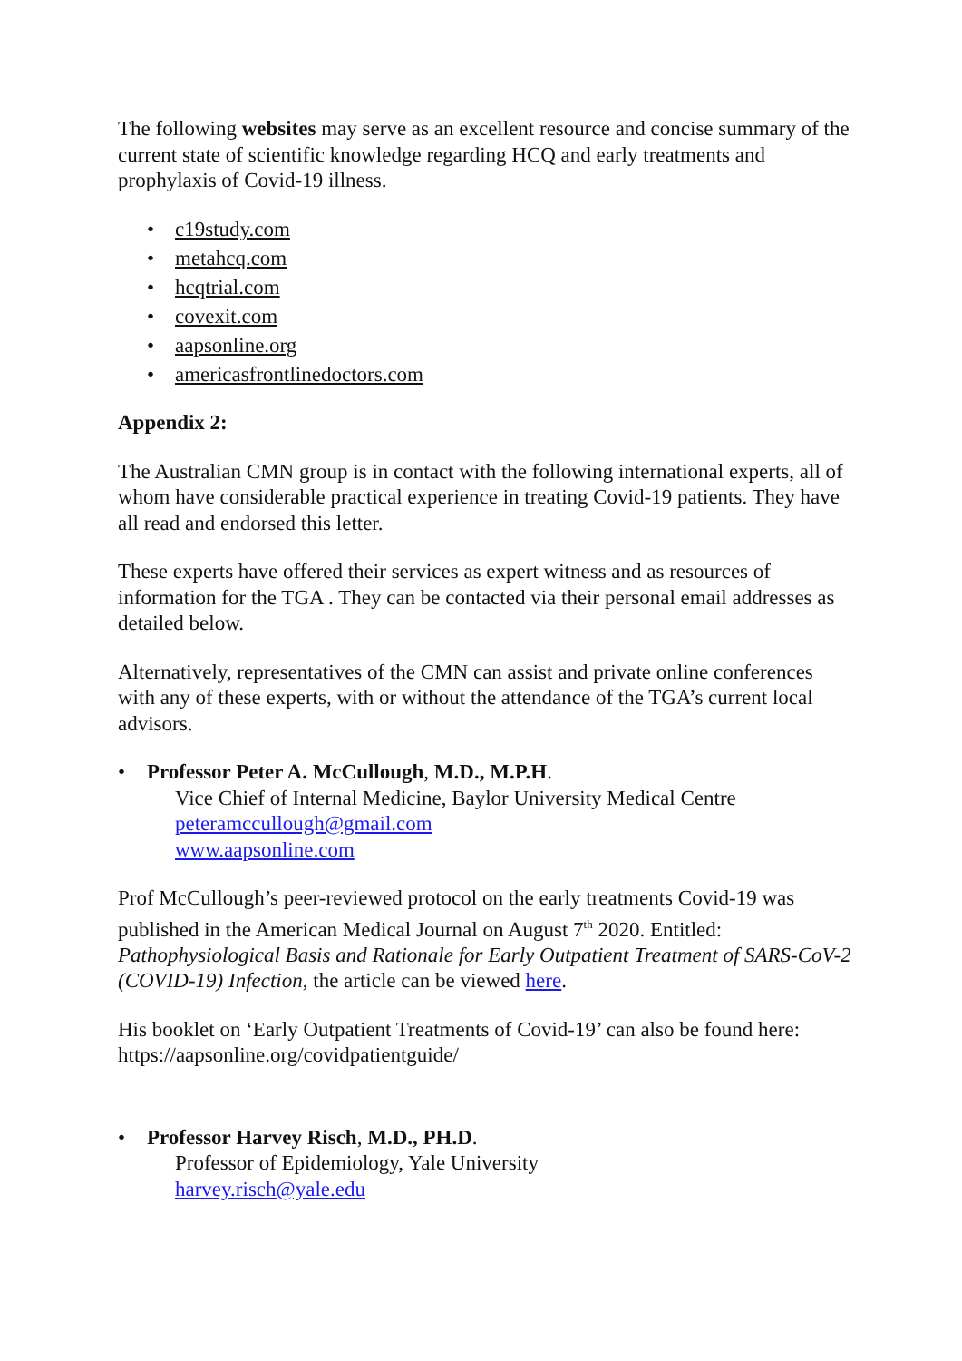The following websites may serve as an excellent resource and concise summary of the current state of scientific knowledge regarding HCQ and early treatments and prophylaxis of Covid-19 illness.
• c19study.com
• metahcq.com
• hcqtrial.com
• covexit.com
• aapsonline.org
• americasfrontlinedoctors.com
Appendix 2:
The Australian CMN group is in contact with the following international experts, all of whom have considerable practical experience in treating Covid-19 patients. They have all read and endorsed this letter.
These experts have offered their services as expert witness and as resources of information for the TGA . They can be contacted via their personal email addresses as detailed below.
Alternatively, representatives of the CMN can assist and private online conferences with any of these experts, with or without the attendance of the TGA’s current local advisors.
• Professor Peter A. McCullough, M.D., M.P.H.
Vice Chief of Internal Medicine, Baylor University Medical Centre
peteramccullough@gmail.com
www.aapsonline.com
Prof McCullough’s peer-reviewed protocol on the early treatments Covid-19 was published in the American Medical Journal on August 7<sup>th</sup> 2020. Entitled: Pathophysiological Basis and Rationale for Early Outpatient Treatment of SARS-CoV-2 (COVID-19) Infection, the article can be viewed here.
His booklet on ‘Early Outpatient Treatments of Covid-19’ can also be found here: https://aapsonline.org/covidpatientguide/
• Professor Harvey Risch, M.D., PH.D.
Professor of Epidemiology, Yale University
harvey.risch@yale.edu